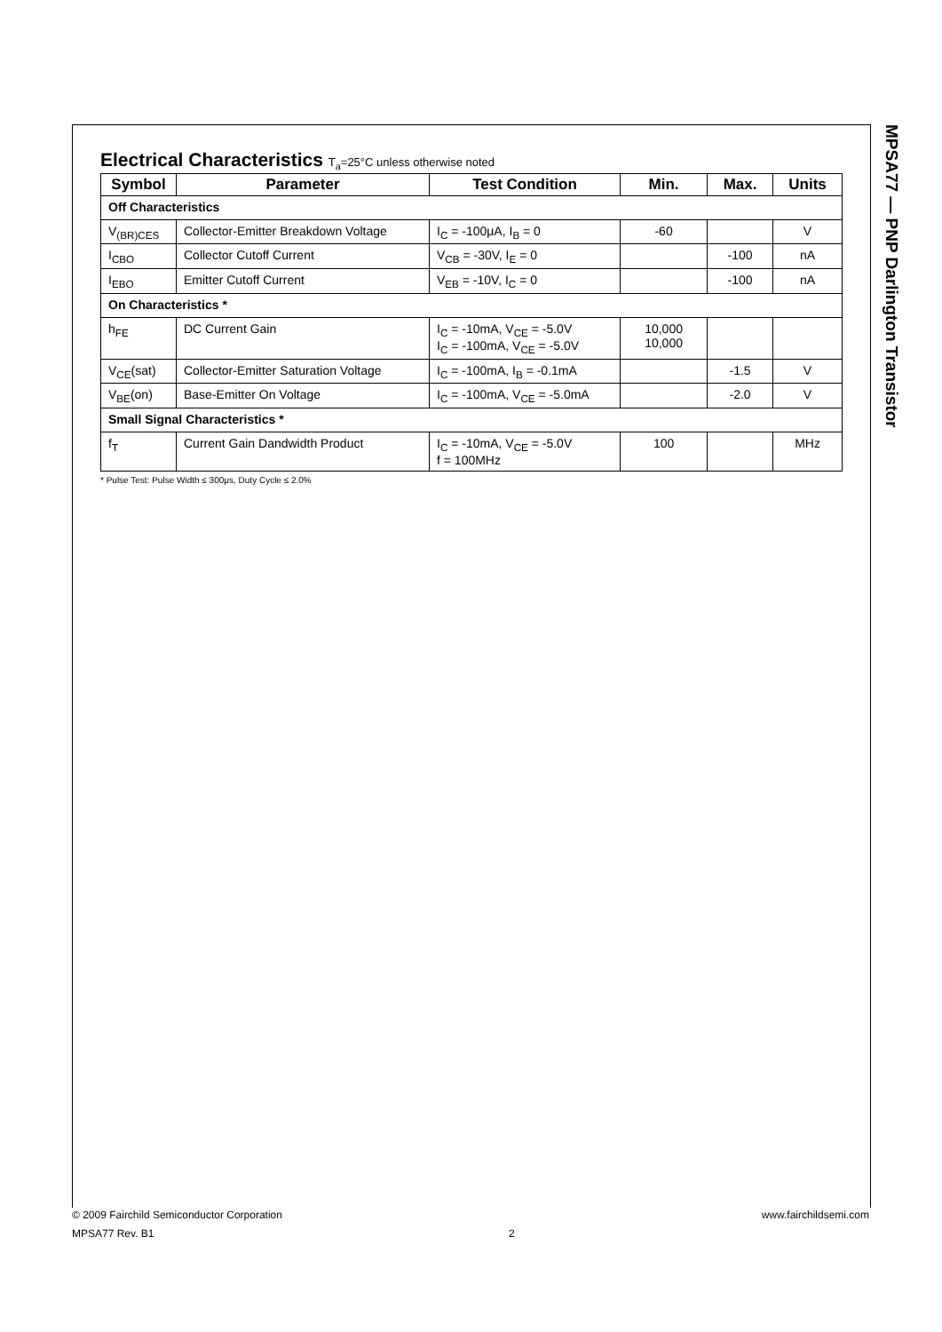MPSA77 — PNP Darlington Transistor
Electrical Characteristics T<sub>a</sub>=25°C unless otherwise noted
| Symbol | Parameter | Test Condition | Min. | Max. | Units |
| --- | --- | --- | --- | --- | --- |
| Off Characteristics | | | | | |
| V<sub>(BR)CES</sub> | Collector-Emitter Breakdown Voltage | I<sub>C</sub> = -100μA, I<sub>B</sub> = 0 | -60 | | V |
| I<sub>CBO</sub> | Collector Cutoff Current | V<sub>CB</sub> = -30V, I<sub>E</sub> = 0 | | -100 | nA |
| I<sub>EBO</sub> | Emitter Cutoff Current | V<sub>EB</sub> = -10V, I<sub>C</sub> = 0 | | -100 | nA |
| On Characteristics * | | | | | |
| h<sub>FE</sub> | DC Current Gain | I<sub>C</sub> = -10mA, V<sub>CE</sub> = -5.0V I<sub>C</sub> = -100mA, V<sub>CE</sub> = -5.0V | 10,000 10,000 | | |
| V<sub>CE</sub>(sat) | Collector-Emitter Saturation Voltage | I<sub>C</sub> = -100mA, I<sub>B</sub> = -0.1mA | | -1.5 | V |
| V<sub>BE</sub>(on) | Base-Emitter On Voltage | I<sub>C</sub> = -100mA, V<sub>CE</sub> = -5.0mA | | -2.0 | V |
| Small Signal Characteristics * | | | | | |
| f<sub>T</sub> | Current Gain Dandwidth Product | I<sub>C</sub> = -10mA, V<sub>CE</sub> = -5.0V f = 100MHz | 100 | | MHz |
* Pulse Test: Pulse Width ≤ 300μs, Duty Cycle ≤ 2.0%
© 2009 Fairchild Semiconductor Corporation www.fairchildsemi.com
MPSA77 Rev. B1 2